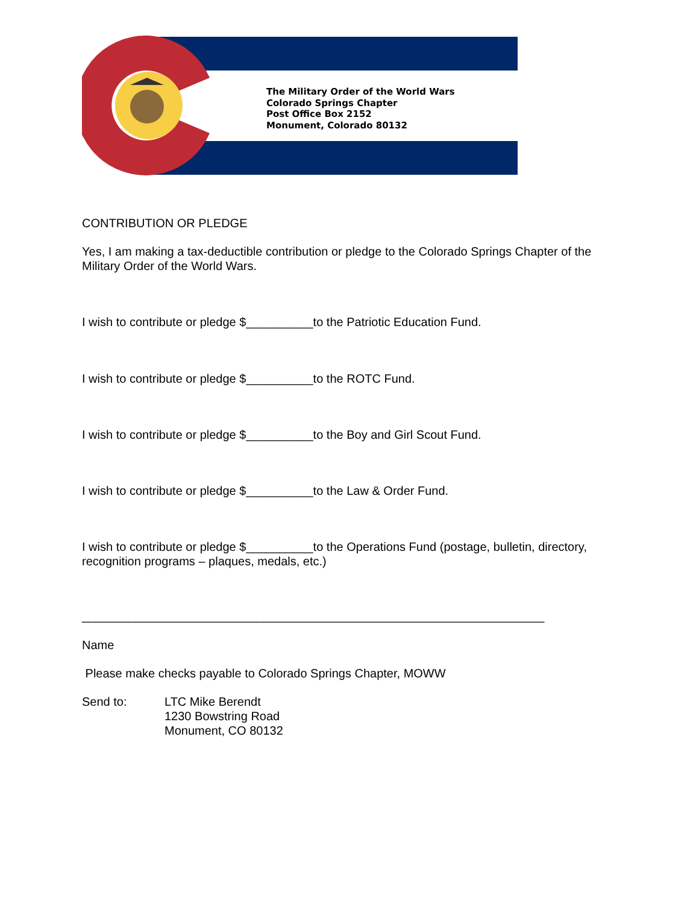The Military Order of the World Wars
Colorado Springs Chapter
Post Office Box 2152
Monument, Colorado 80132
CONTRIBUTION OR PLEDGE
Yes, I am making a tax-deductible contribution or pledge to the Colorado Springs Chapter of the Military Order of the World Wars.
I wish to contribute or pledge $__________to the Patriotic Education Fund.
I wish to contribute or pledge $__________to the ROTC Fund.
I wish to contribute or pledge $__________to the Boy and Girl Scout Fund.
I wish to contribute or pledge $__________to the Law & Order Fund.
I wish to contribute or pledge $__________to the Operations Fund (postage, bulletin, directory, recognition programs – plaques, medals, etc.)
_____________________________________________________________________
Name
Please make checks payable to Colorado Springs Chapter, MOWW
Send to: LTC Mike Berendt
1230 Bowstring Road
Monument, CO 80132